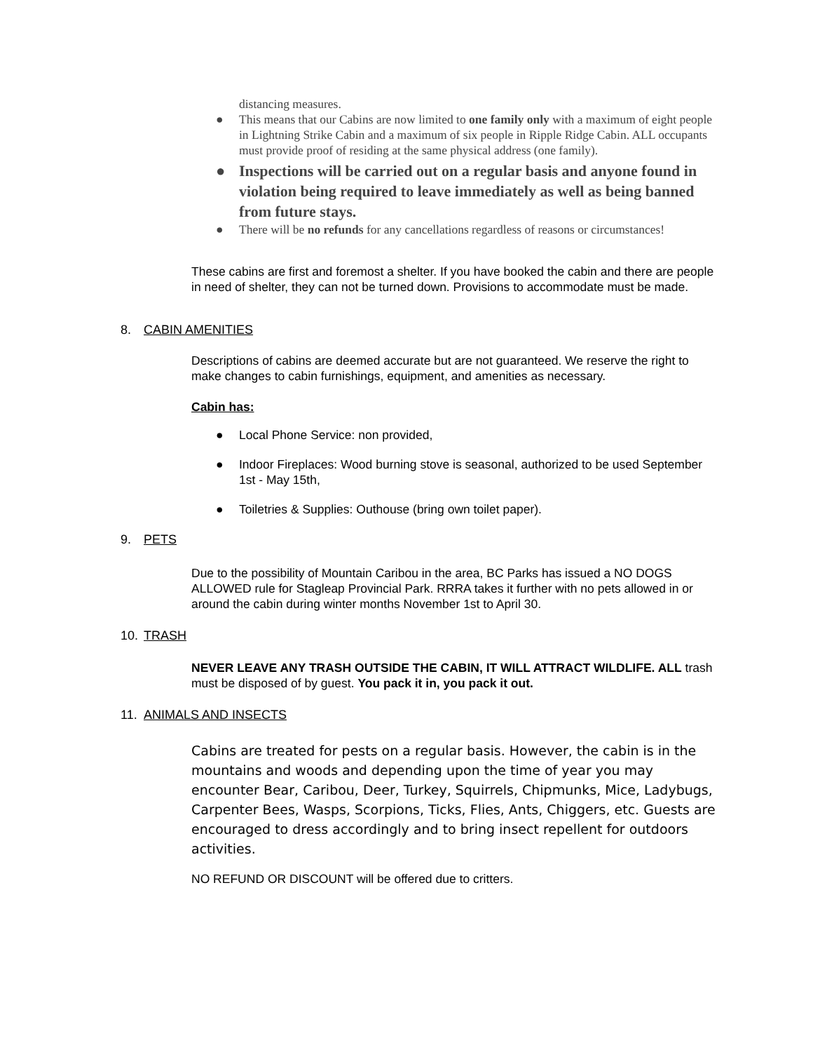distancing measures.
● This means that our Cabins are now limited to one family only with a maximum of eight people in Lightning Strike Cabin and a maximum of six people in Ripple Ridge Cabin. ALL occupants must provide proof of residing at the same physical address (one family).
● Inspections will be carried out on a regular basis and anyone found in violation being required to leave immediately as well as being banned from future stays.
● There will be no refunds for any cancellations regardless of reasons or circumstances!
These cabins are first and foremost a shelter. If you have booked the cabin and there are people in need of shelter, they can not be turned down. Provisions to accommodate must be made.
8. CABIN AMENITIES
Descriptions of cabins are deemed accurate but are not guaranteed. We reserve the right to make changes to cabin furnishings, equipment, and amenities as necessary.
Cabin has:
● Local Phone Service: non provided,
● Indoor Fireplaces: Wood burning stove is seasonal, authorized to be used September 1st - May 15th,
● Toiletries & Supplies: Outhouse (bring own toilet paper).
9. PETS
Due to the possibility of Mountain Caribou in the area, BC Parks has issued a NO DOGS ALLOWED rule for Stagleap Provincial Park. RRRA takes it further with no pets allowed in or around the cabin during winter months November 1st to April 30.
10. TRASH
NEVER LEAVE ANY TRASH OUTSIDE THE CABIN, IT WILL ATTRACT WILDLIFE. ALL trash must be disposed of by guest. You pack it in, you pack it out.
11. ANIMALS AND INSECTS
Cabins are treated for pests on a regular basis. However, the cabin is in the mountains and woods and depending upon the time of year you may encounter Bear, Caribou, Deer, Turkey, Squirrels, Chipmunks, Mice, Ladybugs, Carpenter Bees, Wasps, Scorpions, Ticks, Flies, Ants, Chiggers, etc. Guests are encouraged to dress accordingly and to bring insect repellent for outdoors activities.
NO REFUND OR DISCOUNT will be offered due to critters.